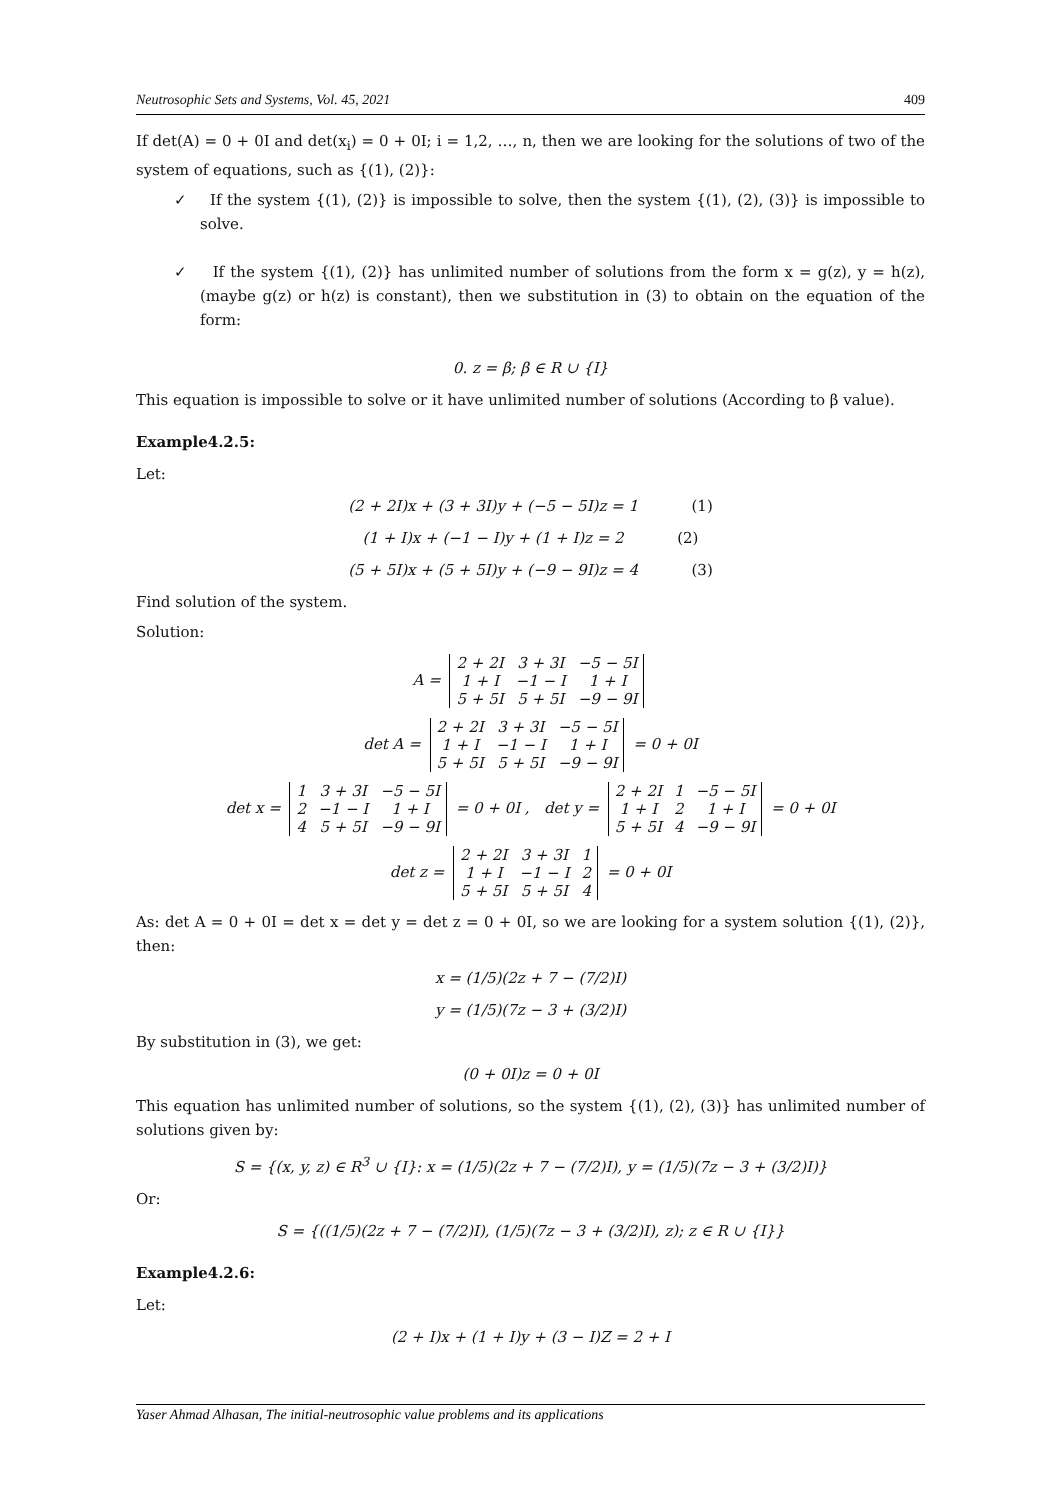Neutrosophic Sets and Systems, Vol. 45, 2021 409
If det(A) = 0 + 0I and det(x<sub>i</sub>) = 0 + 0I; i = 1,2, …, n, then we are looking for the solutions of two of the system of equations, such as {(1), (2)}:
✓ If the system {(1), (2)} is impossible to solve, then the system {(1), (2), (3)} is impossible to solve.
✓ If the system {(1), (2)} has unlimited number of solutions from the form x = g(z), y = h(z), (maybe g(z) or h(z) is constant), then we substitution in (3) to obtain on the equation of the form:
0. z = β; β ∈ R ∪ {I}
This equation is impossible to solve or it have unlimited number of solutions (According to β value).
Example4.2.5:
Let:
(2 + 2I)x + (3 + 3I)y + (−5 − 5I)z = 1 (1)
(1 + I)x + (−1 − I)y + (1 + I)z = 2 (2)
(5 + 5I)x + (5 + 5I)y + (−9 − 9I)z = 4 (3)
Find solution of the system.
Solution:
A =
| 2 + 2I | 3 + 3I | −5 − 5I |
| 1 + I | −1 − I | 1 + I |
| 5 + 5I | 5 + 5I | −9 − 9I |
det A =
| 2 + 2I | 3 + 3I | −5 − 5I |
| 1 + I | −1 − I | 1 + I |
| 5 + 5I | 5 + 5I | −9 − 9I |
= 0 + 0I
det x =
| 1 | 3 + 3I | −5 − 5I |
| 2 | −1 − I | 1 + I |
| 4 | 5 + 5I | −9 − 9I |
= 0 + 0I , det y =
| 2 + 2I | 1 | −5 − 5I |
| 1 + I | 2 | 1 + I |
| 5 + 5I | 4 | −9 − 9I |
= 0 + 0I
det z =
| 2 + 2I | 3 + 3I | 1 |
| 1 + I | −1 − I | 2 |
| 5 + 5I | 5 + 5I | 4 |
= 0 + 0I
As: det A = 0 + 0I = det x = det y = det z = 0 + 0I, so we are looking for a system solution {(1), (2)}, then:
x = (1/5)(2z + 7 − (7/2)I)
y = (1/5)(7z − 3 + (3/2)I)
By substitution in (3), we get:
(0 + 0I)z = 0 + 0I
This equation has unlimited number of solutions, so the system {(1), (2), (3)} has unlimited number of solutions given by:
S = {(x, y, z) ∈ R<sup>3</sup> ∪ {I}: x = (1/5)(2z + 7 − (7/2)I), y = (1/5)(7z − 3 + (3/2)I)}
Or:
S = {((1/5)(2z + 7 − (7/2)I), (1/5)(7z − 3 + (3/2)I), z); z ∈ R ∪ {I}}
Example4.2.6:
Let:
(2 + I)x + (1 + I)y + (3 − I)Z = 2 + I
Yaser Ahmad Alhasan, The initial-neutrosophic value problems and its applications